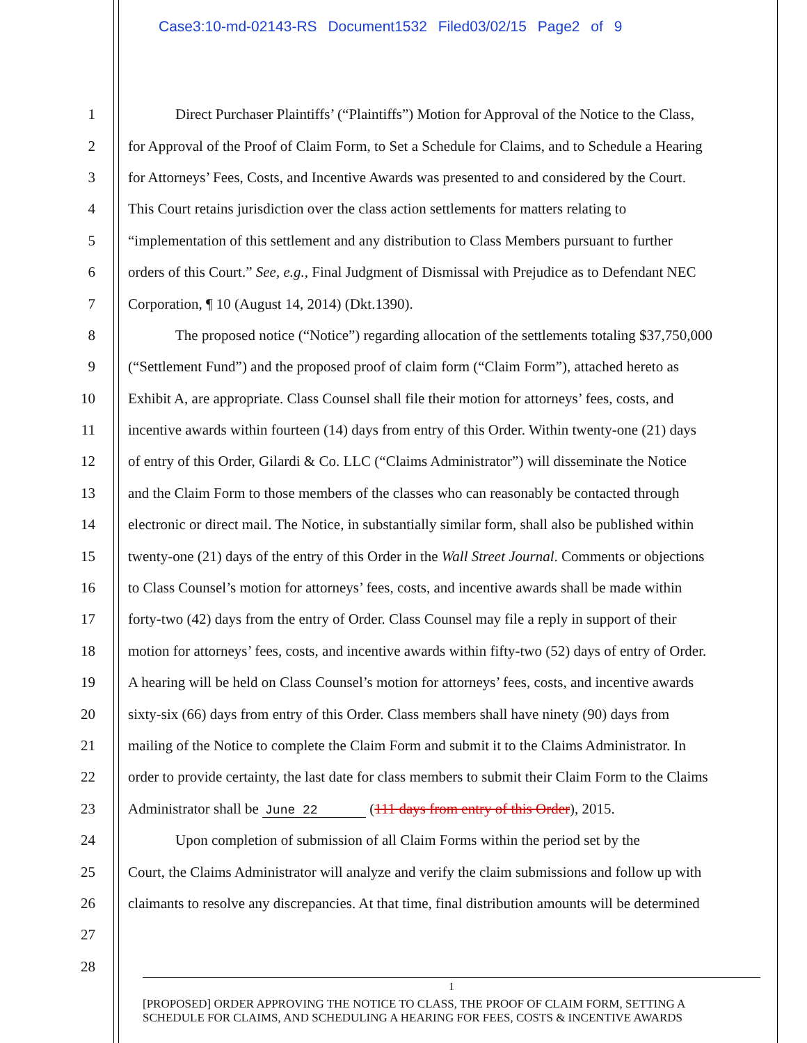Case3:10-md-02143-RS Document1532 Filed03/02/15 Page2 of 9
1 Direct Purchaser Plaintiffs’ (“Plaintiffs”) Motion for Approval of the Notice to the Class,
2 for Approval of the Proof of Claim Form, to Set a Schedule for Claims, and to Schedule a Hearing
3 for Attorneys’ Fees, Costs, and Incentive Awards was presented to and considered by the Court.
4 This Court retains jurisdiction over the class action settlements for matters relating to
5 “implementation of this settlement and any distribution to Class Members pursuant to further
6 orders of this Court.” See, e.g., Final Judgment of Dismissal with Prejudice as to Defendant NEC
7 Corporation, ¶ 10 (August 14, 2014) (Dkt.1390).
8 The proposed notice (“Notice”) regarding allocation of the settlements totaling $37,750,000
9 (“Settlement Fund”) and the proposed proof of claim form (“Claim Form”), attached hereto as
10 Exhibit A, are appropriate. Class Counsel shall file their motion for attorneys’ fees, costs, and
11 incentive awards within fourteen (14) days from entry of this Order. Within twenty-one (21) days
12 of entry of this Order, Gilardi & Co. LLC (“Claims Administrator”) will disseminate the Notice
13 and the Claim Form to those members of the classes who can reasonably be contacted through
14 electronic or direct mail. The Notice, in substantially similar form, shall also be published within
15 twenty-one (21) days of the entry of this Order in the Wall Street Journal. Comments or objections
16 to Class Counsel’s motion for attorneys’ fees, costs, and incentive awards shall be made within
17 forty-two (42) days from the entry of Order. Class Counsel may file a reply in support of their
18 motion for attorneys’ fees, costs, and incentive awards within fifty-two (52) days of entry of Order.
19 A hearing will be held on Class Counsel’s motion for attorneys’ fees, costs, and incentive awards
20 sixty-six (66) days from entry of this Order. Class members shall have ninety (90) days from
21 mailing of the Notice to complete the Claim Form and submit it to the Claims Administrator. In
22 order to provide certainty, the last date for class members to submit their Claim Form to the Claims
23 Administrator shall be June 22 (111 days from entry of this Order), 2015.
24 Upon completion of submission of all Claim Forms within the period set by the
25 Court, the Claims Administrator will analyze and verify the claim submissions and follow up with
26 claimants to resolve any discrepancies. At that time, final distribution amounts will be determined
27
28
1
[PROPOSED] ORDER APPROVING THE NOTICE TO CLASS, THE PROOF OF CLAIM FORM, SETTING A
SCHEDULE FOR CLAIMS, AND SCHEDULING A HEARING FOR FEES, COSTS & INCENTIVE AWARDS